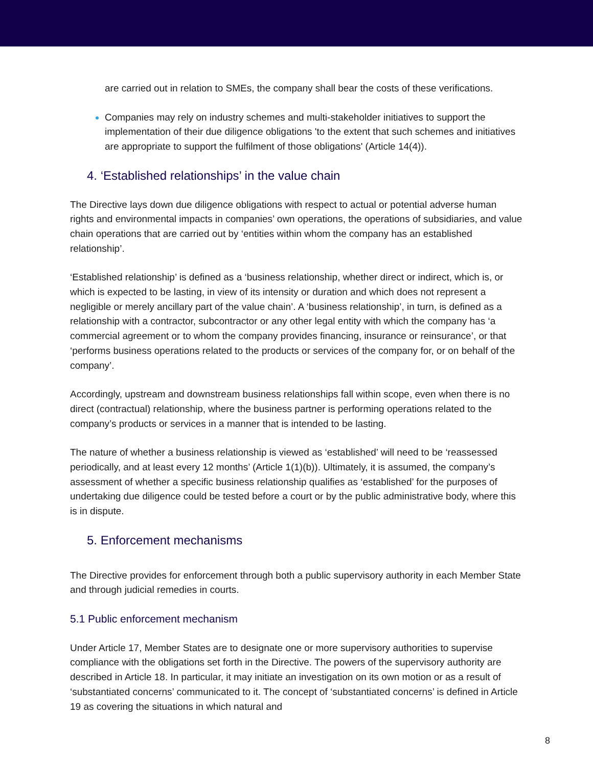are carried out in relation to SMEs, the company shall bear the costs of these verifications.
Companies may rely on industry schemes and multi-stakeholder initiatives to support the implementation of their due diligence obligations 'to the extent that such schemes and initiatives are appropriate to support the fulfilment of those obligations' (Article 14(4)).
4. ‘Established relationships’ in the value chain
The Directive lays down due diligence obligations with respect to actual or potential adverse human rights and environmental impacts in companies’ own operations, the operations of subsidiaries, and value chain operations that are carried out by ‘entities within whom the company has an established relationship’.
‘Established relationship’ is defined as a ‘business relationship, whether direct or indirect, which is, or which is expected to be lasting, in view of its intensity or duration and which does not represent a negligible or merely ancillary part of the value chain’. A ‘business relationship’, in turn, is defined as a relationship with a contractor, subcontractor or any other legal entity with which the company has ‘a commercial agreement or to whom the company provides financing, insurance or reinsurance’, or that ‘performs business operations related to the products or services of the company for, or on behalf of the company’.
Accordingly, upstream and downstream business relationships fall within scope, even when there is no direct (contractual) relationship, where the business partner is performing operations related to the company’s products or services in a manner that is intended to be lasting.
The nature of whether a business relationship is viewed as ‘established’ will need to be ‘reassessed periodically, and at least every 12 months’ (Article 1(1)(b)). Ultimately, it is assumed, the company’s assessment of whether a specific business relationship qualifies as ‘established’ for the purposes of undertaking due diligence could be tested before a court or by the public administrative body, where this is in dispute.
5. Enforcement mechanisms
The Directive provides for enforcement through both a public supervisory authority in each Member State and through judicial remedies in courts.
5.1 Public enforcement mechanism
Under Article 17, Member States are to designate one or more supervisory authorities to supervise compliance with the obligations set forth in the Directive. The powers of the supervisory authority are described in Article 18. In particular, it may initiate an investigation on its own motion or as a result of ‘substantiated concerns’ communicated to it. The concept of ‘substantiated concerns’ is defined in Article 19 as covering the situations in which natural and
8